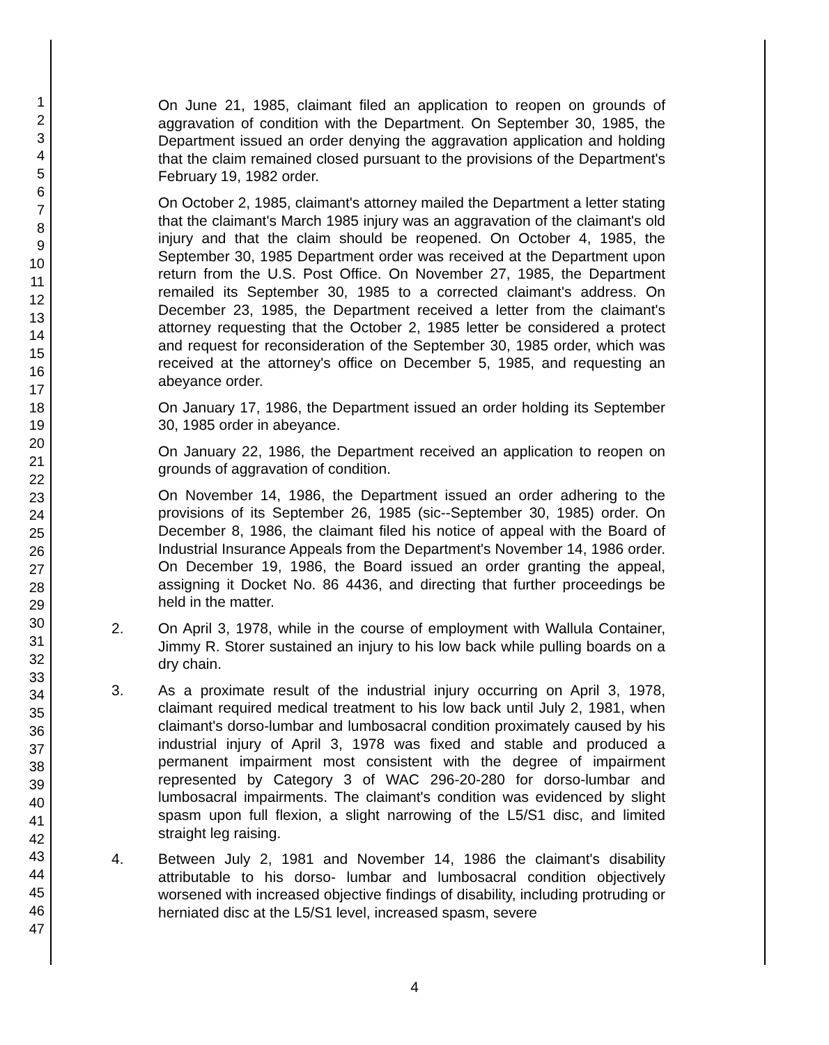1
2
3
4
5
6
7
8
9
10
11
12
13
14
15
16
17
18
19
20
21
22
23
24
25
26
27
28
29
30
31
32
33
34
35
36
37
38
39
40
41
42
43
44
45
46
47
On June 21, 1985, claimant filed an application to reopen on grounds of aggravation of condition with the Department. On September 30, 1985, the Department issued an order denying the aggravation application and holding that the claim remained closed pursuant to the provisions of the Department's February 19, 1982 order.
On October 2, 1985, claimant's attorney mailed the Department a letter stating that the claimant's March 1985 injury was an aggravation of the claimant's old injury and that the claim should be reopened. On October 4, 1985, the September 30, 1985 Department order was received at the Department upon return from the U.S. Post Office. On November 27, 1985, the Department remailed its September 30, 1985 to a corrected claimant's address. On December 23, 1985, the Department received a letter from the claimant's attorney requesting that the October 2, 1985 letter be considered a protect and request for reconsideration of the September 30, 1985 order, which was received at the attorney's office on December 5, 1985, and requesting an abeyance order.
On January 17, 1986, the Department issued an order holding its September 30, 1985 order in abeyance.
On January 22, 1986, the Department received an application to reopen on grounds of aggravation of condition.
On November 14, 1986, the Department issued an order adhering to the provisions of its September 26, 1985 (sic--September 30, 1985) order. On December 8, 1986, the claimant filed his notice of appeal with the Board of Industrial Insurance Appeals from the Department's November 14, 1986 order. On December 19, 1986, the Board issued an order granting the appeal, assigning it Docket No. 86 4436, and directing that further proceedings be held in the matter.
2. On April 3, 1978, while in the course of employment with Wallula Container, Jimmy R. Storer sustained an injury to his low back while pulling boards on a dry chain.
3. As a proximate result of the industrial injury occurring on April 3, 1978, claimant required medical treatment to his low back until July 2, 1981, when claimant's dorso-lumbar and lumbosacral condition proximately caused by his industrial injury of April 3, 1978 was fixed and stable and produced a permanent impairment most consistent with the degree of impairment represented by Category 3 of WAC 296-20-280 for dorso-lumbar and lumbosacral impairments. The claimant's condition was evidenced by slight spasm upon full flexion, a slight narrowing of the L5/S1 disc, and limited straight leg raising.
4. Between July 2, 1981 and November 14, 1986 the claimant's disability attributable to his dorso- lumbar and lumbosacral condition objectively worsened with increased objective findings of disability, including protruding or herniated disc at the L5/S1 level, increased spasm, severe
4